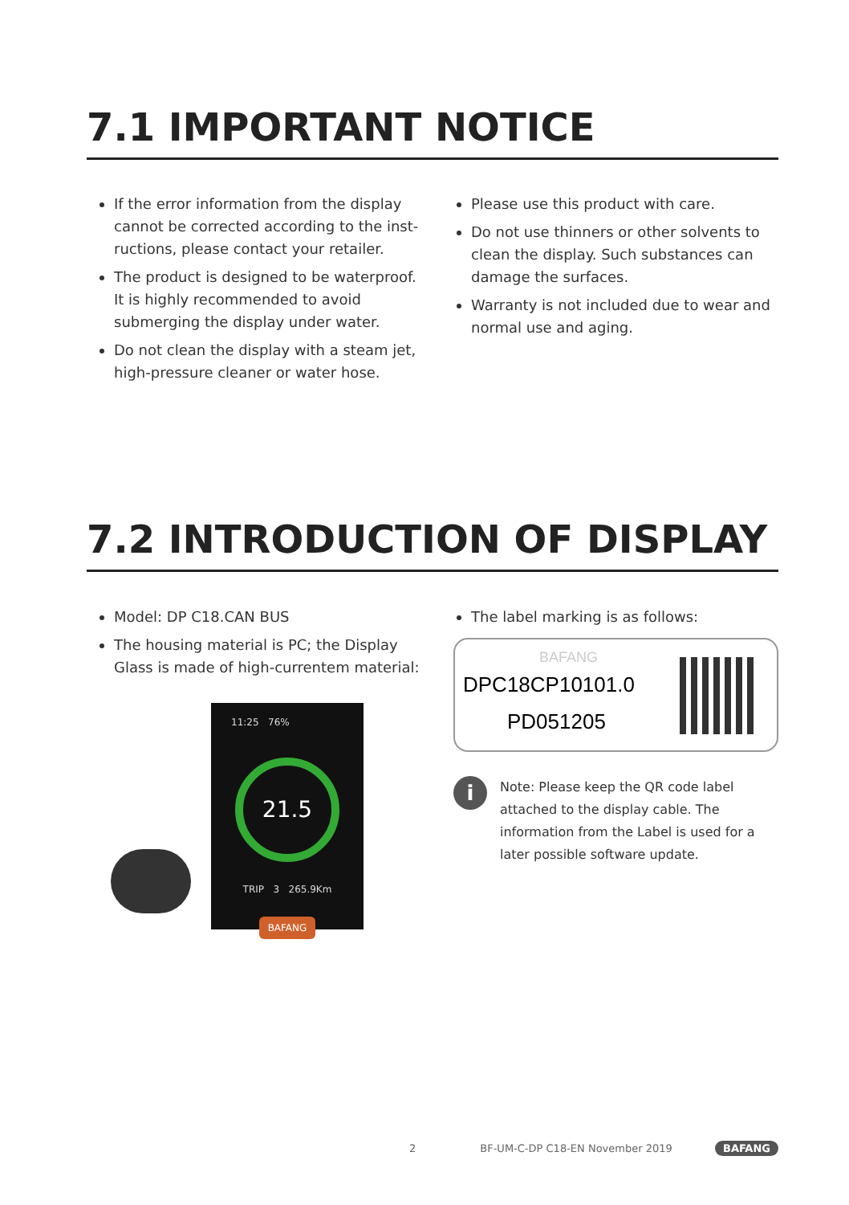7.1 IMPORTANT NOTICE
If the error information from the display cannot be corrected according to the inst-ructions, please contact your retailer.
The product is designed to be waterproof. It is highly recommended to avoid submerging the display under water.
Do not clean the display with a steam jet, high-pressure cleaner or water hose.
Please use this product with care.
Do not use thinners or other solvents to clean the display. Such substances can damage the surfaces.
Warranty is not included due to wear and normal use and aging.
7.2 INTRODUCTION OF DISPLAY
Model: DP C18.CAN BUS
The housing material is PC; the Display Glass is made of high-currentem material:
11:25 76%
21.5
TRIP 3 265.9Km
BAFANG
The label marking is as follows:
BAFANG
DPC18CP10101.0
PD051205
i
Note: Please keep the QR code label attached to the display cable. The information from the Label is used for a later possible software update.
2 BF-UM-C-DP C18-EN November 2019 BAFANG